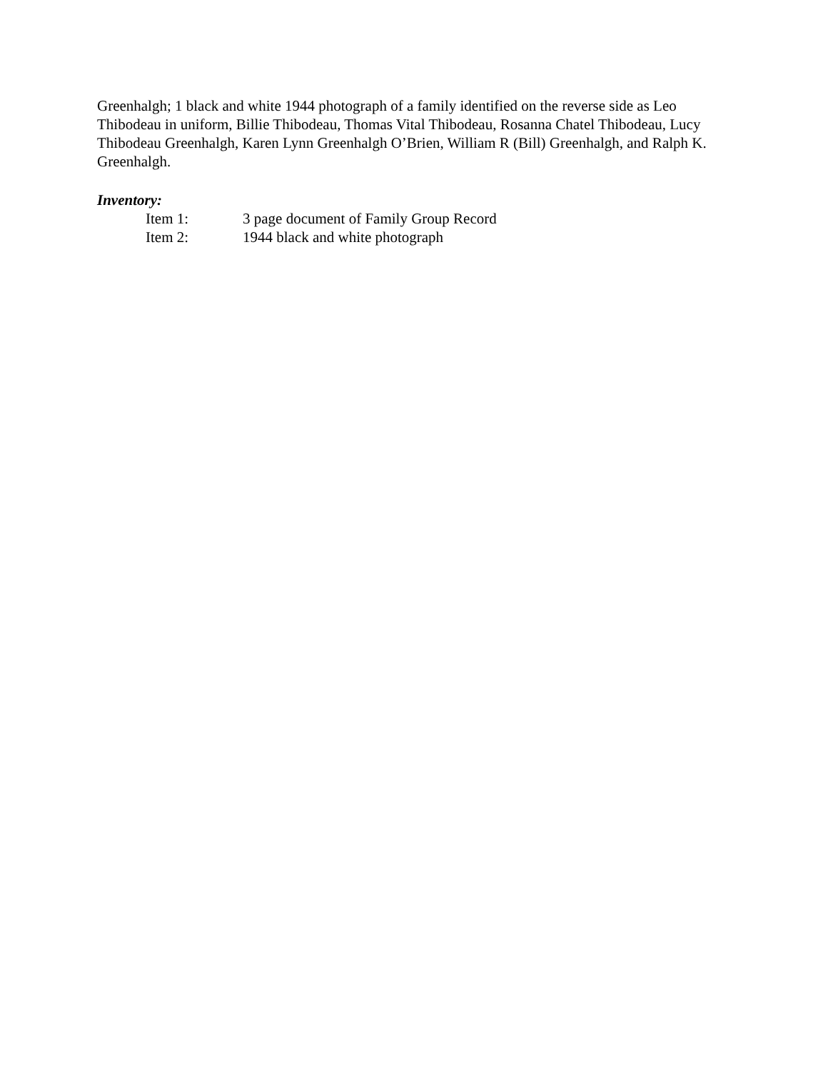Greenhalgh; 1 black and white 1944 photograph of a family identified on the reverse side as Leo Thibodeau in uniform, Billie Thibodeau, Thomas Vital Thibodeau, Rosanna Chatel Thibodeau, Lucy Thibodeau Greenhalgh, Karen Lynn Greenhalgh O’Brien, William R (Bill) Greenhalgh, and Ralph K. Greenhalgh.
Inventory:
Item 1: 3 page document of Family Group Record
Item 2: 1944 black and white photograph